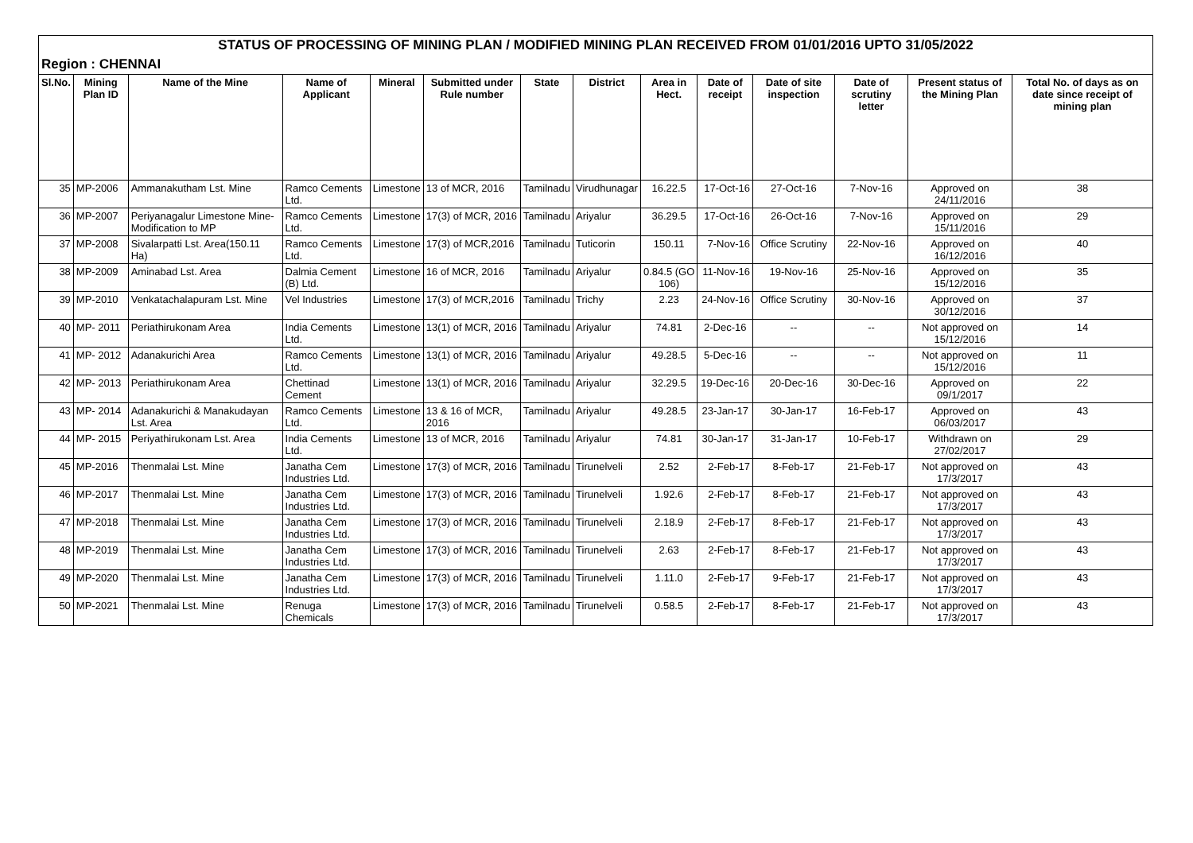| STATUS OF PROCESSING OF MINING PLAN / MODIFIED MINING PLAN RECEIVED FROM 01/01/2016 UPTO 31/05/2022 | | | | | | | | | | | | | |
| Region : CHENNAI | | | | | | | | | | | | | |
| Sl.No. | Mining Plan ID | Name of the Mine | Name of Applicant | Mineral | Submitted under Rule number | State | District | Area in Hect. | Date of receipt | Date of site inspection | Date of scrutiny letter | Present status of the Mining Plan | Total No. of days as on date since receipt of mining plan |
| 35 | MP-2006 | Ammanakutham Lst. Mine | Ramco Cements Ltd. | Limestone | 13 of MCR, 2016 | Tamilnadu | Virudhunagar | 16.22.5 | 17-Oct-16 | 27-Oct-16 | 7-Nov-16 | Approved on 24/11/2016 | 38 |
| 36 | MP-2007 | Periyanagalur Limestone Mine-Modification to MP | Ramco Cements Ltd. | Limestone | 17(3) of MCR, 2016 | Tamilnadu | Ariyalur | 36.29.5 | 17-Oct-16 | 26-Oct-16 | 7-Nov-16 | Approved on 15/11/2016 | 29 |
| 37 | MP-2008 | Sivalarpatti Lst. Area(150.11 Ha) | Ramco Cements Ltd. | Limestone | 17(3) of MCR,2016 | Tamilnadu | Tuticorin | 150.11 | 7-Nov-16 | Office Scrutiny | 22-Nov-16 | Approved on 16/12/2016 | 40 |
| 38 | MP-2009 | Aminabad Lst. Area | Dalmia Cement (B) Ltd. | Limestone | 16 of MCR, 2016 | Tamilnadu | Ariyalur | 0.84.5 (GO 106) | 11-Nov-16 | 19-Nov-16 | 25-Nov-16 | Approved on 15/12/2016 | 35 |
| 39 | MP-2010 | Venkatachalapuram Lst. Mine | Vel Industries | Limestone | 17(3) of MCR,2016 | Tamilnadu | Trichy | 2.23 | 24-Nov-16 | Office Scrutiny | 30-Nov-16 | Approved on 30/12/2016 | 37 |
| 40 | MP- 2011 | Periathirukonam Area | India Cements Ltd. | Limestone | 13(1) of MCR, 2016 | Tamilnadu | Ariyalur | 74.81 | 2-Dec-16 | -- | -- | Not approved on 15/12/2016 | 14 |
| 41 | MP- 2012 | Adanakurichi Area | Ramco Cements Ltd. | Limestone | 13(1) of MCR, 2016 | Tamilnadu | Ariyalur | 49.28.5 | 5-Dec-16 | -- | -- | Not approved on 15/12/2016 | 11 |
| 42 | MP- 2013 | Periathirukonam Area | Chettinad Cement | Limestone | 13(1) of MCR, 2016 | Tamilnadu | Ariyalur | 32.29.5 | 19-Dec-16 | 20-Dec-16 | 30-Dec-16 | Approved on 09/1/2017 | 22 |
| 43 | MP- 2014 | Adanakurichi & Manakudayan Lst. Area | Ramco Cements Ltd. | Limestone | 13 & 16 of MCR, 2016 | Tamilnadu | Ariyalur | 49.28.5 | 23-Jan-17 | 30-Jan-17 | 16-Feb-17 | Approved on 06/03/2017 | 43 |
| 44 | MP- 2015 | Periyathirukonam Lst. Area | India Cements Ltd. | Limestone | 13 of MCR, 2016 | Tamilnadu | Ariyalur | 74.81 | 30-Jan-17 | 31-Jan-17 | 10-Feb-17 | Withdrawn on 27/02/2017 | 29 |
| 45 | MP-2016 | Thenmalai Lst. Mine | Janatha Cem Industries Ltd. | Limestone | 17(3) of MCR, 2016 | Tamilnadu | Tirunelveli | 2.52 | 2-Feb-17 | 8-Feb-17 | 21-Feb-17 | Not approved on 17/3/2017 | 43 |
| 46 | MP-2017 | Thenmalai Lst. Mine | Janatha Cem Industries Ltd. | Limestone | 17(3) of MCR, 2016 | Tamilnadu | Tirunelveli | 1.92.6 | 2-Feb-17 | 8-Feb-17 | 21-Feb-17 | Not approved on 17/3/2017 | 43 |
| 47 | MP-2018 | Thenmalai Lst. Mine | Janatha Cem Industries Ltd. | Limestone | 17(3) of MCR, 2016 | Tamilnadu | Tirunelveli | 2.18.9 | 2-Feb-17 | 8-Feb-17 | 21-Feb-17 | Not approved on 17/3/2017 | 43 |
| 48 | MP-2019 | Thenmalai Lst. Mine | Janatha Cem Industries Ltd. | Limestone | 17(3) of MCR, 2016 | Tamilnadu | Tirunelveli | 2.63 | 2-Feb-17 | 8-Feb-17 | 21-Feb-17 | Not approved on 17/3/2017 | 43 |
| 49 | MP-2020 | Thenmalai Lst. Mine | Janatha Cem Industries Ltd. | Limestone | 17(3) of MCR, 2016 | Tamilnadu | Tirunelveli | 1.11.0 | 2-Feb-17 | 9-Feb-17 | 21-Feb-17 | Not approved on 17/3/2017 | 43 |
| 50 | MP-2021 | Thenmalai Lst. Mine | Renuga Chemicals | Limestone | 17(3) of MCR, 2016 | Tamilnadu | Tirunelveli | 0.58.5 | 2-Feb-17 | 8-Feb-17 | 21-Feb-17 | Not approved on 17/3/2017 | 43 |